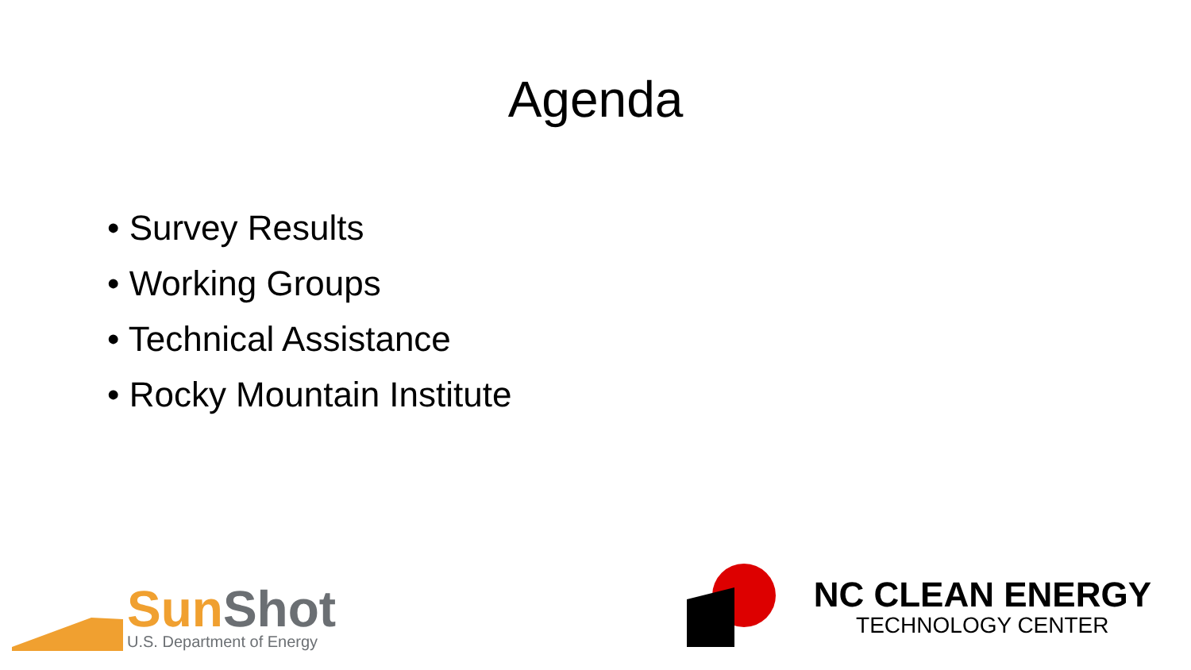Agenda
• Survey Results
• Working Groups
• Technical Assistance
• Rocky Mountain Institute
Sun Shot
U.S. Department of Energy
NC CLEAN ENERGY
TECHNOLOGY CENTER